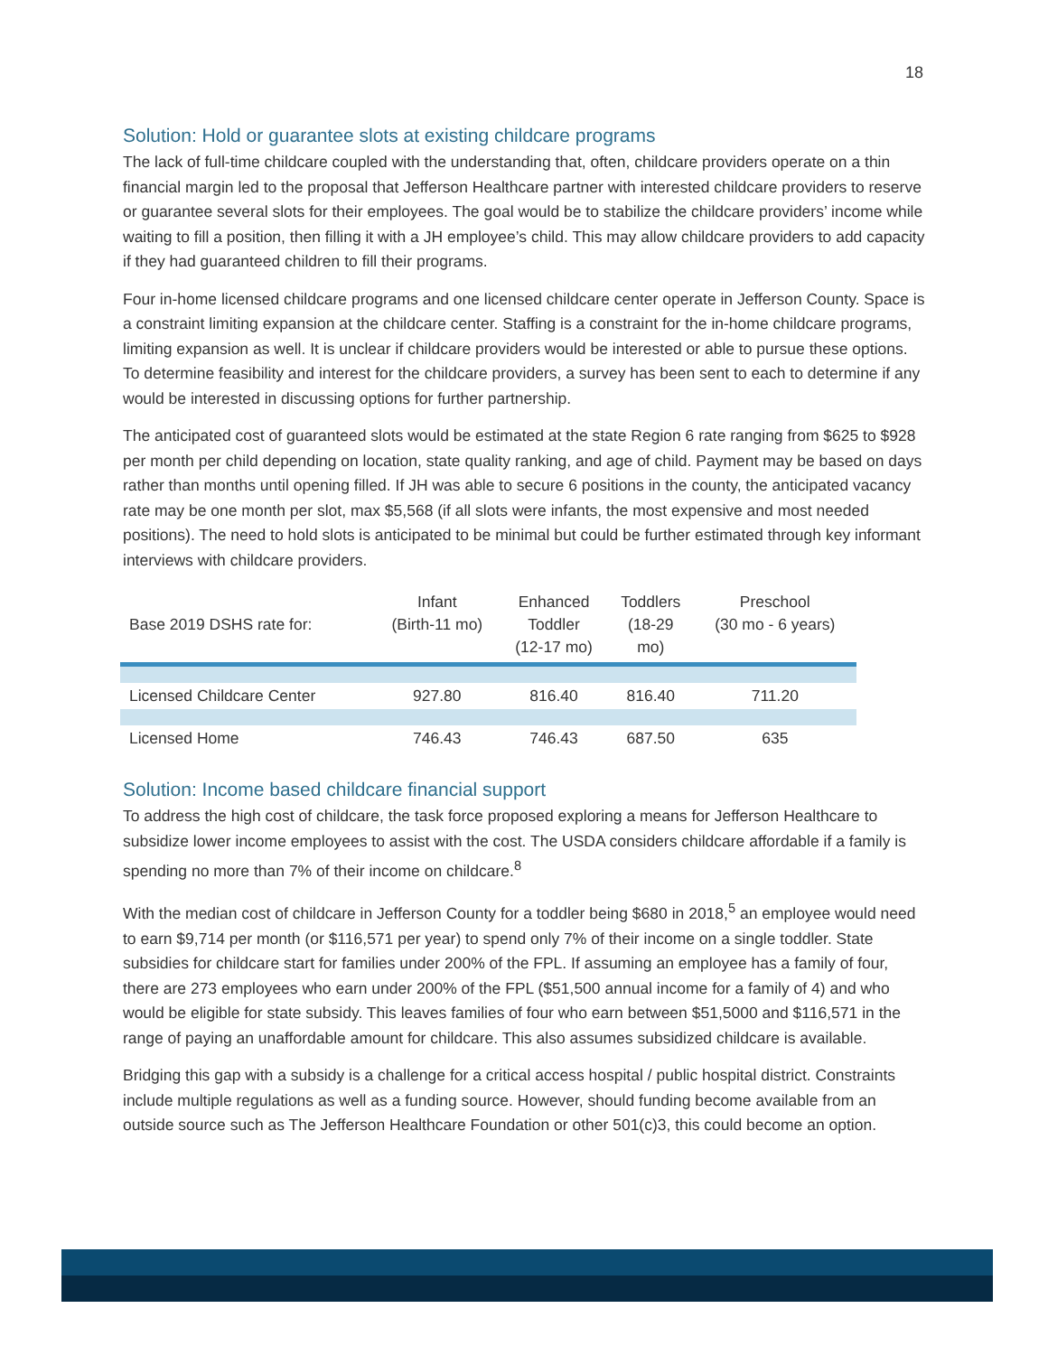18
Solution: Hold or guarantee slots at existing childcare programs
The lack of full-time childcare coupled with the understanding that, often, childcare providers operate on a thin financial margin led to the proposal that Jefferson Healthcare partner with interested childcare providers to reserve or guarantee several slots for their employees. The goal would be to stabilize the childcare providers’ income while waiting to fill a position, then filling it with a JH employee’s child. This may allow childcare providers to add capacity if they had guaranteed children to fill their programs.
Four in-home licensed childcare programs and one licensed childcare center operate in Jefferson County. Space is a constraint limiting expansion at the childcare center. Staffing is a constraint for the in-home childcare programs, limiting expansion as well. It is unclear if childcare providers would be interested or able to pursue these options. To determine feasibility and interest for the childcare providers, a survey has been sent to each to determine if any would be interested in discussing options for further partnership.
The anticipated cost of guaranteed slots would be estimated at the state Region 6 rate ranging from $625 to $928 per month per child depending on location, state quality ranking, and age of child. Payment may be based on days rather than months until opening filled. If JH was able to secure 6 positions in the county, the anticipated vacancy rate may be one month per slot, max $5,568 (if all slots were infants, the most expensive and most needed positions). The need to hold slots is anticipated to be minimal but could be further estimated through key informant interviews with childcare providers.
| Base 2019 DSHS rate for: | Infant (Birth-11 mo) | Enhanced Toddler (12-17 mo) | Toddlers (18-29 mo) | Preschool (30 mo - 6 years) |
| --- | --- | --- | --- | --- |
| Licensed Childcare Center | 927.80 | 816.40 | 816.40 | 711.20 |
| Licensed Home | 746.43 | 746.43 | 687.50 | 635 |
Solution: Income based childcare financial support
To address the high cost of childcare, the task force proposed exploring a means for Jefferson Healthcare to subsidize lower income employees to assist with the cost. The USDA considers childcare affordable if a family is spending no more than 7% of their income on childcare.<sup>8</sup>
With the median cost of childcare in Jefferson County for a toddler being $680 in 2018,<sup>5</sup> an employee would need to earn $9,714 per month (or $116,571 per year) to spend only 7% of their income on a single toddler. State subsidies for childcare start for families under 200% of the FPL. If assuming an employee has a family of four, there are 273 employees who earn under 200% of the FPL ($51,500 annual income for a family of 4) and who would be eligible for state subsidy. This leaves families of four who earn between $51,5000 and $116,571 in the range of paying an unaffordable amount for childcare. This also assumes subsidized childcare is available.
Bridging this gap with a subsidy is a challenge for a critical access hospital / public hospital district. Constraints include multiple regulations as well as a funding source. However, should funding become available from an outside source such as The Jefferson Healthcare Foundation or other 501(c)3, this could become an option.